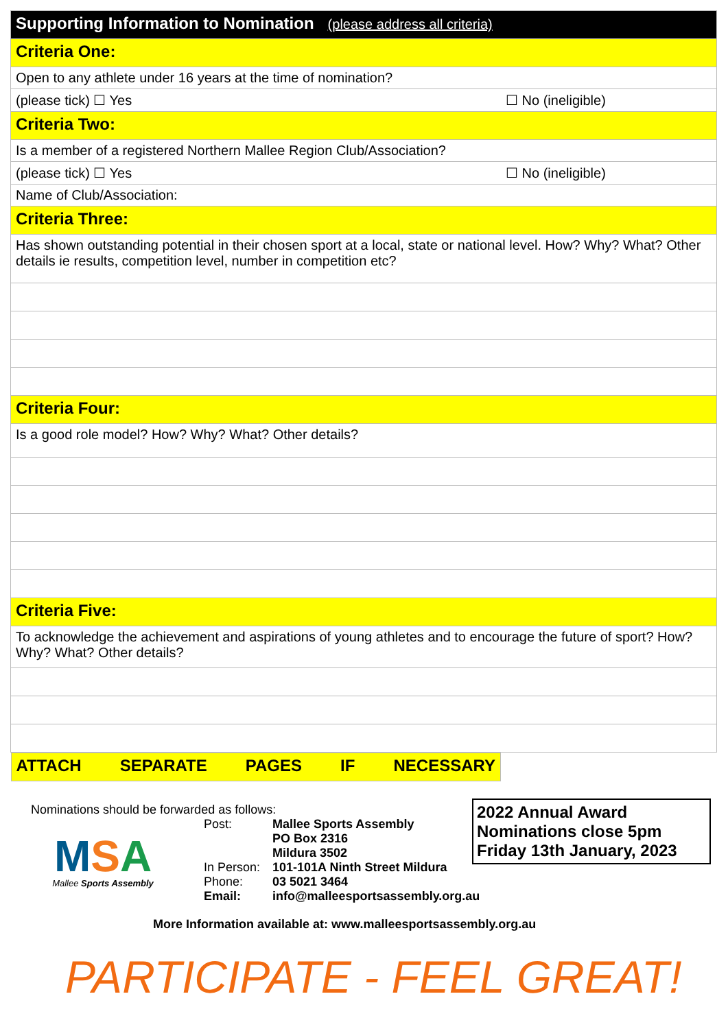| Supporting Information to Nomination (please address all criteria) | |
| Criteria One: | |
| Open to any athlete under 16 years at the time of nomination? | |
| (please tick) ☐ Yes | ☐ No (ineligible) |
| Criteria Two: | |
| Is a member of a registered Northern Mallee Region Club/Association? | |
| (please tick) ☐ Yes | ☐ No (ineligible) |
| Name of Club/Association: | |
| Criteria Three: | |
| Has shown outstanding potential in their chosen sport at a local, state or national level. How? Why? What? Other details ie results, competition level, number in competition etc? | |
| Criteria Four: | |
| Is a good role model? How? Why? What? Other details? | |
| Criteria Five: | |
| To acknowledge the achievement and aspirations of young athletes and to encourage the future of sport? How? Why? What? Other details? | |
| ATTACH SEPARATE PAGES IF NECESSARY | |
Nominations should be forwarded as follows:
MSA
Mallee Sports Assembly
Post:
Mallee Sports Assembly
PO Box 2316
Mildura 3502
In Person:
101-101A Ninth Street Mildura
Phone:
03 5021 3464
Email:
info@malleesportsassembly.org.au
More Information available at: www.malleesportsassembly.org.au
PARTICIPATE - FEEL GREAT!
2022 Annual Award
Nominations close 5pm
Friday 13th January, 2023